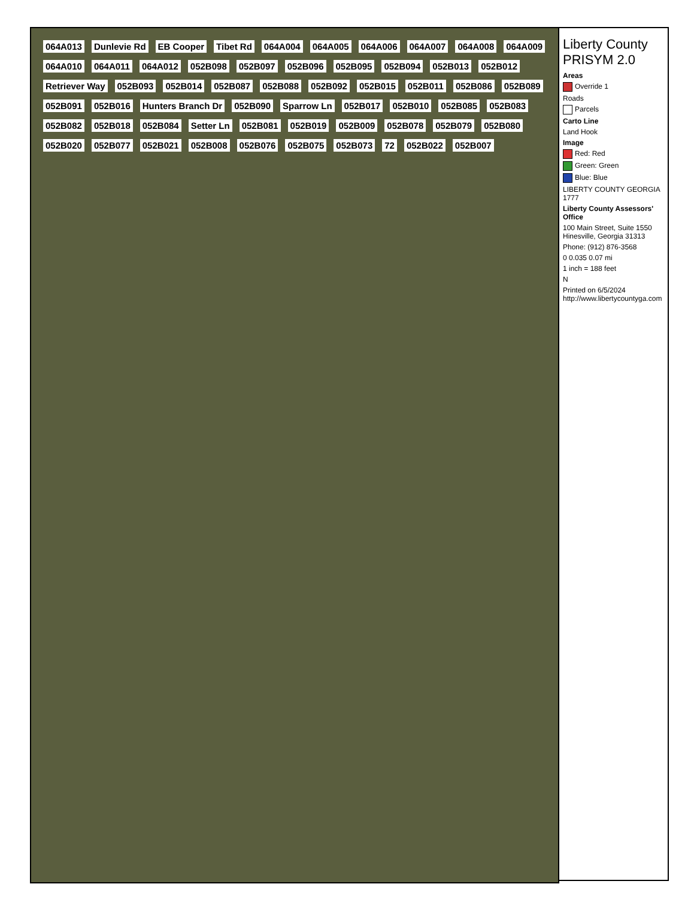064A013 Dunlevie Rd EB Cooper Tibet Rd 064A004 064A005 064A006 064A007 064A008 064A009 064A010 064A011 064A012 052B098 052B097 052B096 052B095 052B094 052B013 052B012 Retriever Way 052B093 052B014 052B087 052B088 052B092 052B015 052B011 052B086 052B089 052B091 052B016 Hunters Branch Dr 052B090 Sparrow Ln 052B017 052B010 052B085 052B083 052B082 052B018 052B084 Setter Ln 052B081 052B019 052B009 052B078 052B079 052B080 052B020 052B077 052B021 052B008 052B076 052B075 052B073 72 052B022 052B007
Liberty County PRISYM 2.0
Areas
Override 1
Roads
Parcels
Carto Line
Land Hook
Image
Red: Red
Green: Green
Blue: Blue
LIBERTY COUNTY GEORGIA 1777
Liberty County Assessors' Office
100 Main Street, Suite 1550 Hinesville, Georgia 31313
Phone: (912) 876-3568
0 0.035 0.07 mi
1 inch = 188 feet
N
Printed on 6/5/2024 http://www.libertycountyga.com